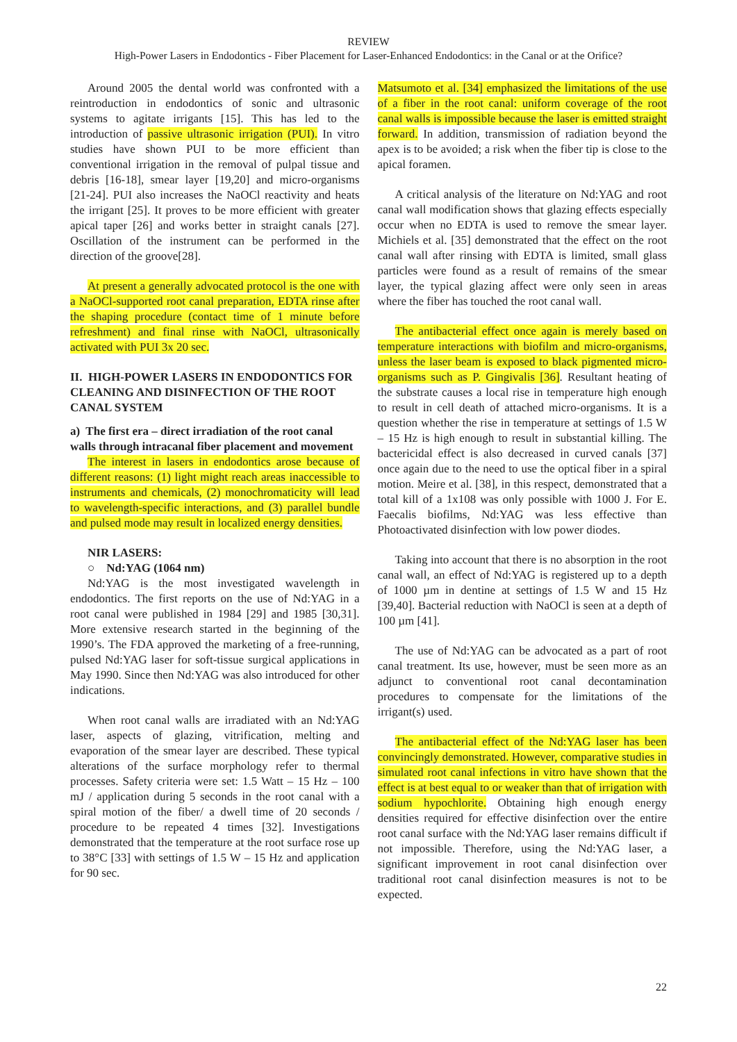REVIEW
High-Power Lasers in Endodontics - Fiber Placement for Laser-Enhanced Endodontics: in the Canal or at the Orifice?
Around 2005 the dental world was confronted with a reintroduction in endodontics of sonic and ultrasonic systems to agitate irrigants [15]. This has led to the introduction of passive ultrasonic irrigation (PUI). In vitro studies have shown PUI to be more efficient than conventional irrigation in the removal of pulpal tissue and debris [16-18], smear layer [19,20] and micro-organisms [21-24]. PUI also increases the NaOCl reactivity and heats the irrigant [25]. It proves to be more efficient with greater apical taper [26] and works better in straight canals [27]. Oscillation of the instrument can be performed in the direction of the groove[28].
At present a generally advocated protocol is the one with a NaOCl-supported root canal preparation, EDTA rinse after the shaping procedure (contact time of 1 minute before refreshment) and final rinse with NaOCl, ultrasonically activated with PUI 3x 20 sec.
II. HIGH-POWER LASERS IN ENDODONTICS FOR CLEANING AND DISINFECTION OF THE ROOT CANAL SYSTEM
a) The first era – direct irradiation of the root canal walls through intracanal fiber placement and movement
The interest in lasers in endodontics arose because of different reasons: (1) light might reach areas inaccessible to instruments and chemicals, (2) monochromaticity will lead to wavelength-specific interactions, and (3) parallel bundle and pulsed mode may result in localized energy densities.
NIR LASERS:
○ Nd:YAG (1064 nm)
Nd:YAG is the most investigated wavelength in endodontics. The first reports on the use of Nd:YAG in a root canal were published in 1984 [29] and 1985 [30,31]. More extensive research started in the beginning of the 1990’s. The FDA approved the marketing of a free-running, pulsed Nd:YAG laser for soft-tissue surgical applications in May 1990. Since then Nd:YAG was also introduced for other indications.
When root canal walls are irradiated with an Nd:YAG laser, aspects of glazing, vitrification, melting and evaporation of the smear layer are described. These typical alterations of the surface morphology refer to thermal processes. Safety criteria were set: 1.5 Watt – 15 Hz – 100 mJ / application during 5 seconds in the root canal with a spiral motion of the fiber/ a dwell time of 20 seconds / procedure to be repeated 4 times [32]. Investigations demonstrated that the temperature at the root surface rose up to 38°C [33] with settings of 1.5 W – 15 Hz and application for 90 sec.
Matsumoto et al. [34] emphasized the limitations of the use of a fiber in the root canal: uniform coverage of the root canal walls is impossible because the laser is emitted straight forward. In addition, transmission of radiation beyond the apex is to be avoided; a risk when the fiber tip is close to the apical foramen.
A critical analysis of the literature on Nd:YAG and root canal wall modification shows that glazing effects especially occur when no EDTA is used to remove the smear layer. Michiels et al. [35] demonstrated that the effect on the root canal wall after rinsing with EDTA is limited, small glass particles were found as a result of remains of the smear layer, the typical glazing affect were only seen in areas where the fiber has touched the root canal wall.
The antibacterial effect once again is merely based on temperature interactions with biofilm and micro-organisms, unless the laser beam is exposed to black pigmented micro-organisms such as P. Gingivalis [36]. Resultant heating of the substrate causes a local rise in temperature high enough to result in cell death of attached micro-organisms. It is a question whether the rise in temperature at settings of 1.5 W – 15 Hz is high enough to result in substantial killing. The bactericidal effect is also decreased in curved canals [37] once again due to the need to use the optical fiber in a spiral motion. Meire et al. [38], in this respect, demonstrated that a total kill of a 1x108 was only possible with 1000 J. For E. Faecalis biofilms, Nd:YAG was less effective than Photoactivated disinfection with low power diodes.
Taking into account that there is no absorption in the root canal wall, an effect of Nd:YAG is registered up to a depth of 1000 µm in dentine at settings of 1.5 W and 15 Hz [39,40]. Bacterial reduction with NaOCl is seen at a depth of 100 µm [41].
The use of Nd:YAG can be advocated as a part of root canal treatment. Its use, however, must be seen more as an adjunct to conventional root canal decontamination procedures to compensate for the limitations of the irrigant(s) used.
The antibacterial effect of the Nd:YAG laser has been convincingly demonstrated. However, comparative studies in simulated root canal infections in vitro have shown that the effect is at best equal to or weaker than that of irrigation with sodium hypochlorite. Obtaining high enough energy densities required for effective disinfection over the entire root canal surface with the Nd:YAG laser remains difficult if not impossible. Therefore, using the Nd:YAG laser, a significant improvement in root canal disinfection over traditional root canal disinfection measures is not to be expected.
22